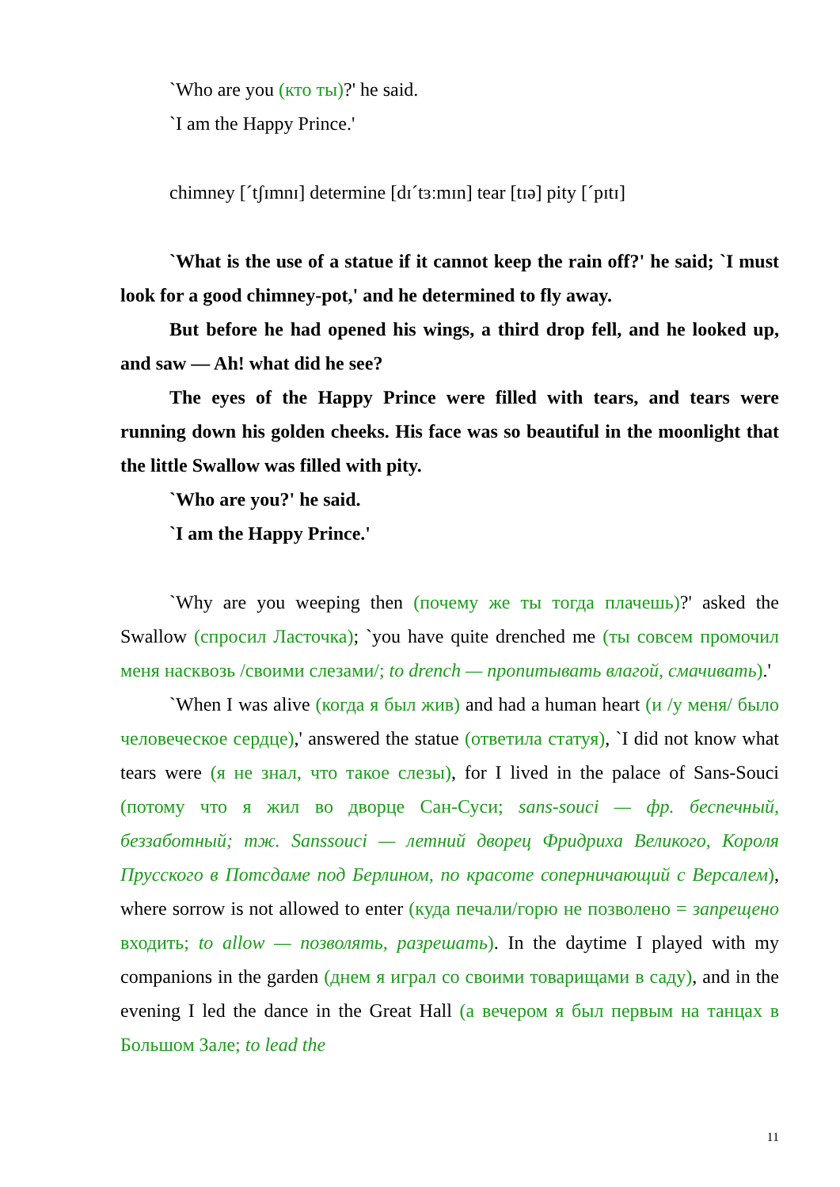`Who are you (кто ты)?' he said.
`I am the Happy Prince.'
chimney [ˊtʃɪmnɪ] determine [dɪˊtɜːmɪn] tear [tɪə] pity [ˊpɪtɪ]
`What is the use of a statue if it cannot keep the rain off?' he said; `I must look for a good chimney-pot,' and he determined to fly away.
But before he had opened his wings, a third drop fell, and he looked up, and saw — Ah! what did he see?
The eyes of the Happy Prince were filled with tears, and tears were running down his golden cheeks. His face was so beautiful in the moonlight that the little Swallow was filled with pity.
`Who are you?' he said.
`I am the Happy Prince.'
`Why are you weeping then (почему же ты тогда плачешь)?' asked the Swallow (спросил Ласточка); `you have quite drenched me (ты совсем промочил меня насквозь /своими слезами/; to drench — пропитывать влагой, смачивать).'
`When I was alive (когда я был жив) and had a human heart (и /у меня/ было человеческое сердце),' answered the statue (ответила статуя), `I did not know what tears were (я не знал, что такое слезы), for I lived in the palace of Sans-Souci (потому что я жил во дворце Сан-Суси; sans-souci — фр. беспечный, беззаботный; тж. Sanssouci — летний дворец Фридриха Великого, Короля Прусского в Потсдаме под Берлином, по красоте соперничающий с Версалем), where sorrow is not allowed to enter (куда печали/горю не позволено = запрещено входить; to allow — позволять, разрешать). In the daytime I played with my companions in the garden (днем я играл со своими товарищами в саду), and in the evening I led the dance in the Great Hall (а вечером я был первым на танцах в Большом Зале; to lead the
11